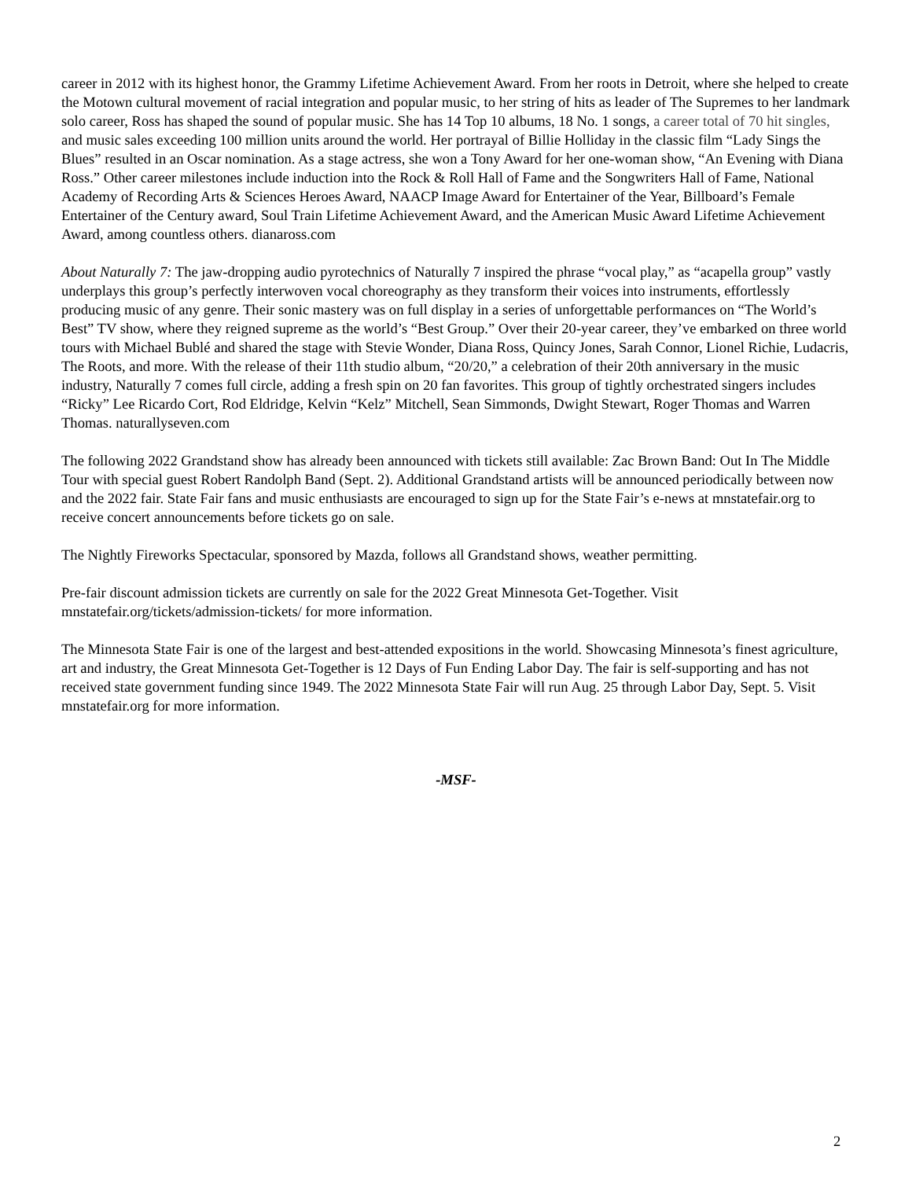career in 2012 with its highest honor, the Grammy Lifetime Achievement Award. From her roots in Detroit, where she helped to create the Motown cultural movement of racial integration and popular music, to her string of hits as leader of The Supremes to her landmark solo career, Ross has shaped the sound of popular music. She has 14 Top 10 albums, 18 No. 1 songs, a career total of 70 hit singles, and music sales exceeding 100 million units around the world. Her portrayal of Billie Holliday in the classic film “Lady Sings the Blues” resulted in an Oscar nomination. As a stage actress, she won a Tony Award for her one-woman show, “An Evening with Diana Ross.” Other career milestones include induction into the Rock & Roll Hall of Fame and the Songwriters Hall of Fame, National Academy of Recording Arts & Sciences Heroes Award, NAACP Image Award for Entertainer of the Year, Billboard’s Female Entertainer of the Century award, Soul Train Lifetime Achievement Award, and the American Music Award Lifetime Achievement Award, among countless others. dianaross.com
About Naturally 7: The jaw-dropping audio pyrotechnics of Naturally 7 inspired the phrase “vocal play,” as “acapella group” vastly underplays this group’s perfectly interwoven vocal choreography as they transform their voices into instruments, effortlessly producing music of any genre. Their sonic mastery was on full display in a series of unforgettable performances on “The World’s Best” TV show, where they reigned supreme as the world’s “Best Group.” Over their 20-year career, they’ve embarked on three world tours with Michael Bublé and shared the stage with Stevie Wonder, Diana Ross, Quincy Jones, Sarah Connor, Lionel Richie, Ludacris, The Roots, and more. With the release of their 11th studio album, “20/20,” a celebration of their 20th anniversary in the music industry, Naturally 7 comes full circle, adding a fresh spin on 20 fan favorites. This group of tightly orchestrated singers includes “Ricky” Lee Ricardo Cort, Rod Eldridge, Kelvin “Kelz” Mitchell, Sean Simmonds, Dwight Stewart, Roger Thomas and Warren Thomas. naturallyseven.com
The following 2022 Grandstand show has already been announced with tickets still available: Zac Brown Band: Out In The Middle Tour with special guest Robert Randolph Band (Sept. 2). Additional Grandstand artists will be announced periodically between now and the 2022 fair. State Fair fans and music enthusiasts are encouraged to sign up for the State Fair’s e-news at mnstatefair.org to receive concert announcements before tickets go on sale.
The Nightly Fireworks Spectacular, sponsored by Mazda, follows all Grandstand shows, weather permitting.
Pre-fair discount admission tickets are currently on sale for the 2022 Great Minnesota Get-Together. Visit mnstatefair.org/tickets/admission-tickets/ for more information.
The Minnesota State Fair is one of the largest and best-attended expositions in the world. Showcasing Minnesota’s finest agriculture, art and industry, the Great Minnesota Get-Together is 12 Days of Fun Ending Labor Day. The fair is self-supporting and has not received state government funding since 1949. The 2022 Minnesota State Fair will run Aug. 25 through Labor Day, Sept. 5. Visit mnstatefair.org for more information.
-MSF-
2